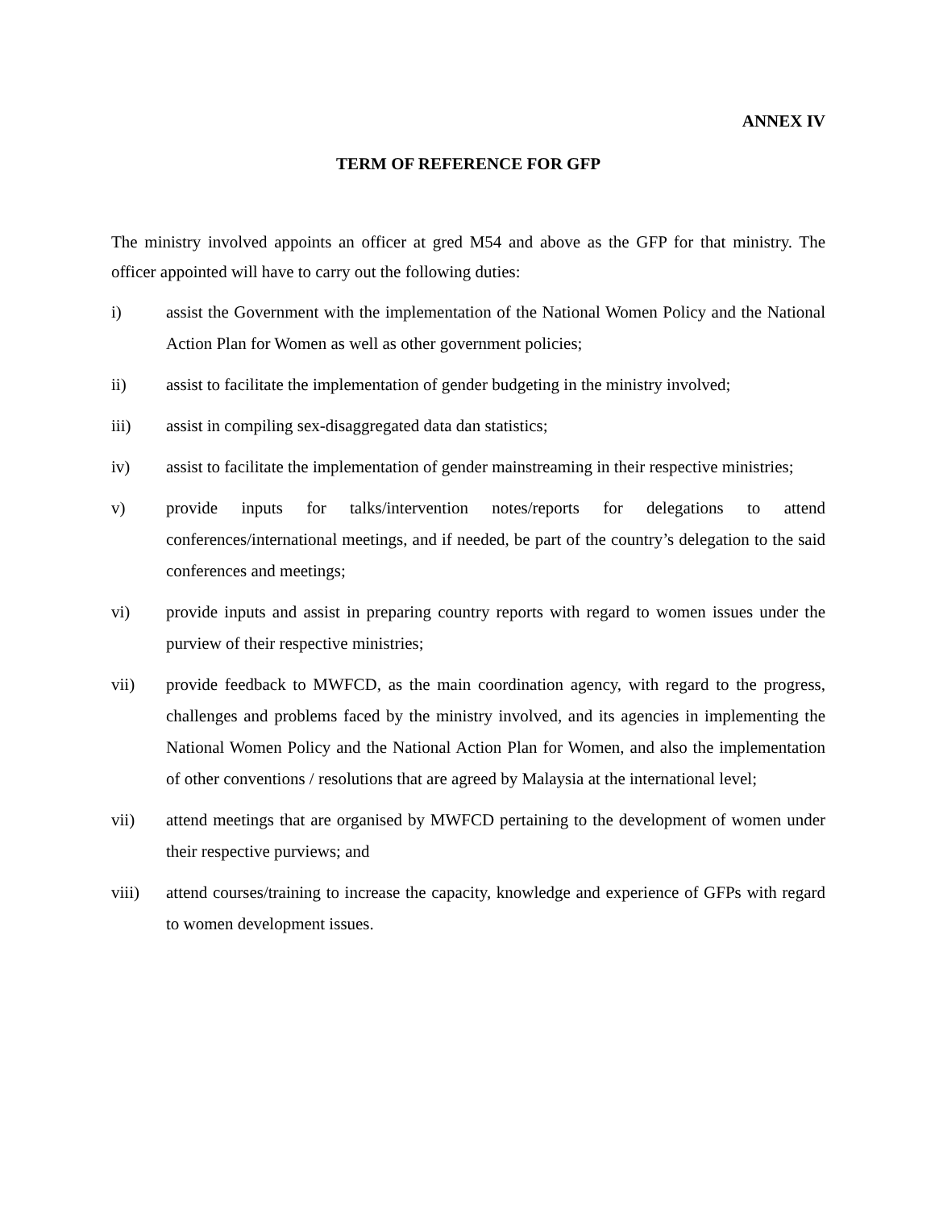ANNEX IV
TERM OF REFERENCE FOR GFP
The ministry involved appoints an officer at gred M54 and above as the GFP for that ministry. The officer appointed will have to carry out the following duties:
i) assist the Government with the implementation of the National Women Policy and the National Action Plan for Women as well as other government policies;
ii) assist to facilitate the implementation of gender budgeting in the ministry involved;
iii) assist in compiling sex-disaggregated data dan statistics;
iv) assist to facilitate the implementation of gender mainstreaming in their respective ministries;
v) provide inputs for talks/intervention notes/reports for delegations to attend conferences/international meetings, and if needed, be part of the country’s delegation to the said conferences and meetings;
vi) provide inputs and assist in preparing country reports with regard to women issues under the purview of their respective ministries;
vii) provide feedback to MWFCD, as the main coordination agency, with regard to the progress, challenges and problems faced by the ministry involved, and its agencies in implementing the National Women Policy and the National Action Plan for Women, and also the implementation of other conventions / resolutions that are agreed by Malaysia at the international level;
vii) attend meetings that are organised by MWFCD pertaining to the development of women under their respective purviews; and
viii) attend courses/training to increase the capacity, knowledge and experience of GFPs with regard to women development issues.